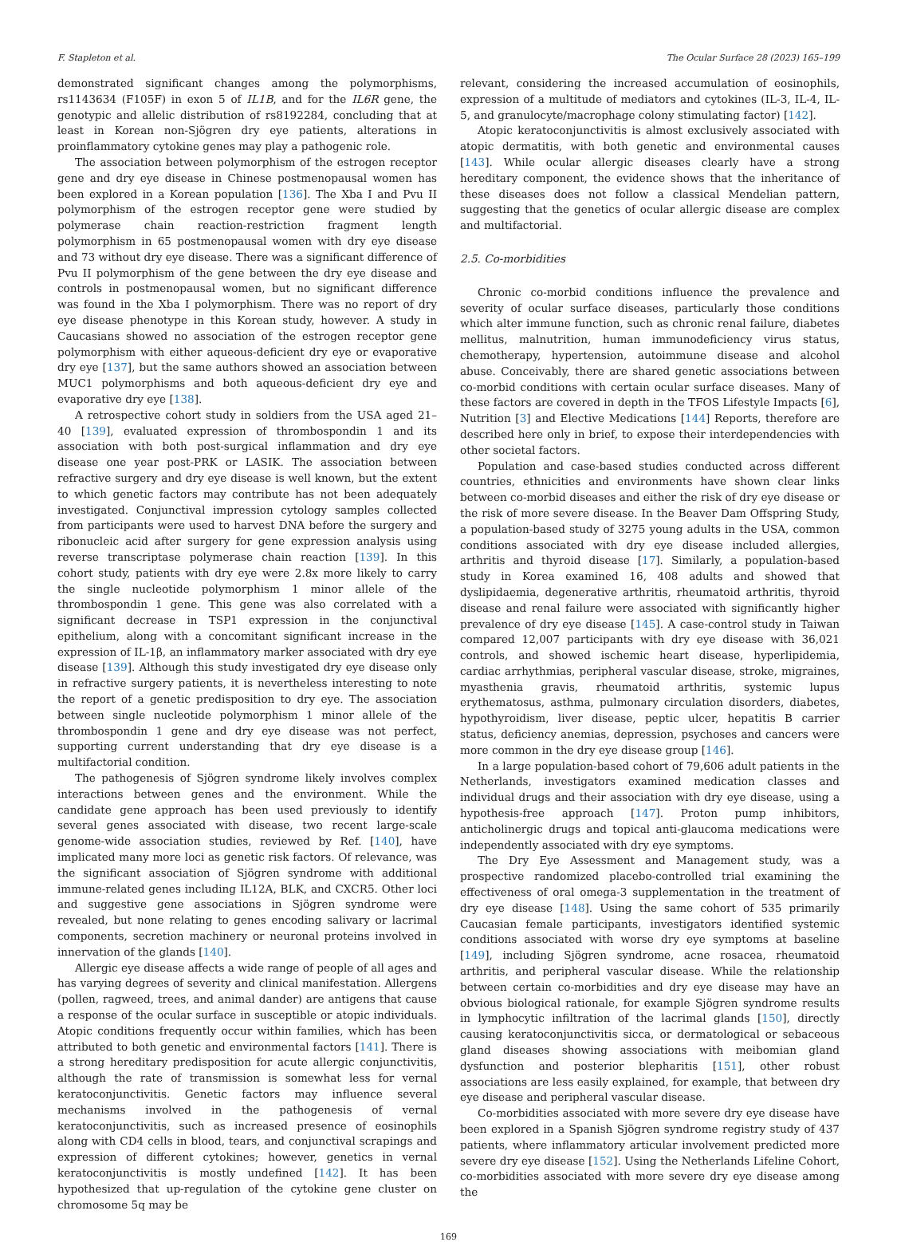F. Stapleton et al. The Ocular Surface 28 (2023) 165–199
demonstrated significant changes among the polymorphisms, rs1143634 (F105F) in exon 5 of IL1B, and for the IL6R gene, the genotypic and allelic distribution of rs8192284, concluding that at least in Korean non-Sjögren dry eye patients, alterations in proinflammatory cytokine genes may play a pathogenic role.
The association between polymorphism of the estrogen receptor gene and dry eye disease in Chinese postmenopausal women has been explored in a Korean population [136]. The Xba I and Pvu II polymorphism of the estrogen receptor gene were studied by polymerase chain reaction-restriction fragment length polymorphism in 65 postmenopausal women with dry eye disease and 73 without dry eye disease. There was a significant difference of Pvu II polymorphism of the gene between the dry eye disease and controls in postmenopausal women, but no significant difference was found in the Xba I polymorphism. There was no report of dry eye disease phenotype in this Korean study, however. A study in Caucasians showed no association of the estrogen receptor gene polymorphism with either aqueous-deficient dry eye or evaporative dry eye [137], but the same authors showed an association between MUC1 polymorphisms and both aqueous-deficient dry eye and evaporative dry eye [138].
A retrospective cohort study in soldiers from the USA aged 21–40 [139], evaluated expression of thrombospondin 1 and its association with both post-surgical inflammation and dry eye disease one year post-PRK or LASIK. The association between refractive surgery and dry eye disease is well known, but the extent to which genetic factors may contribute has not been adequately investigated. Conjunctival impression cytology samples collected from participants were used to harvest DNA before the surgery and ribonucleic acid after surgery for gene expression analysis using reverse transcriptase polymerase chain reaction [139]. In this cohort study, patients with dry eye were 2.8x more likely to carry the single nucleotide polymorphism 1 minor allele of the thrombospondin 1 gene. This gene was also correlated with a significant decrease in TSP1 expression in the conjunctival epithelium, along with a concomitant significant increase in the expression of IL-1β, an inflammatory marker associated with dry eye disease [139]. Although this study investigated dry eye disease only in refractive surgery patients, it is nevertheless interesting to note the report of a genetic predisposition to dry eye. The association between single nucleotide polymorphism 1 minor allele of the thrombospondin 1 gene and dry eye disease was not perfect, supporting current understanding that dry eye disease is a multifactorial condition.
The pathogenesis of Sjögren syndrome likely involves complex interactions between genes and the environment. While the candidate gene approach has been used previously to identify several genes associated with disease, two recent large-scale genome-wide association studies, reviewed by Ref. [140], have implicated many more loci as genetic risk factors. Of relevance, was the significant association of Sjögren syndrome with additional immune-related genes including IL12A, BLK, and CXCR5. Other loci and suggestive gene associations in Sjögren syndrome were revealed, but none relating to genes encoding salivary or lacrimal components, secretion machinery or neuronal proteins involved in innervation of the glands [140].
Allergic eye disease affects a wide range of people of all ages and has varying degrees of severity and clinical manifestation. Allergens (pollen, ragweed, trees, and animal dander) are antigens that cause a response of the ocular surface in susceptible or atopic individuals. Atopic conditions frequently occur within families, which has been attributed to both genetic and environmental factors [141]. There is a strong hereditary predisposition for acute allergic conjunctivitis, although the rate of transmission is somewhat less for vernal keratoconjunctivitis. Genetic factors may influence several mechanisms involved in the pathogenesis of vernal keratoconjunctivitis, such as increased presence of eosinophils along with CD4 cells in blood, tears, and conjunctival scrapings and expression of different cytokines; however, genetics in vernal keratoconjunctivitis is mostly undefined [142]. It has been hypothesized that up-regulation of the cytokine gene cluster on chromosome 5q may be
relevant, considering the increased accumulation of eosinophils, expression of a multitude of mediators and cytokines (IL-3, IL-4, IL-5, and granulocyte/macrophage colony stimulating factor) [142].
Atopic keratoconjunctivitis is almost exclusively associated with atopic dermatitis, with both genetic and environmental causes [143]. While ocular allergic diseases clearly have a strong hereditary component, the evidence shows that the inheritance of these diseases does not follow a classical Mendelian pattern, suggesting that the genetics of ocular allergic disease are complex and multifactorial.
2.5. Co-morbidities
Chronic co-morbid conditions influence the prevalence and severity of ocular surface diseases, particularly those conditions which alter immune function, such as chronic renal failure, diabetes mellitus, malnutrition, human immunodeficiency virus status, chemotherapy, hypertension, autoimmune disease and alcohol abuse. Conceivably, there are shared genetic associations between co-morbid conditions with certain ocular surface diseases. Many of these factors are covered in depth in the TFOS Lifestyle Impacts [6], Nutrition [3] and Elective Medications [144] Reports, therefore are described here only in brief, to expose their interdependencies with other societal factors.
Population and case-based studies conducted across different countries, ethnicities and environments have shown clear links between co-morbid diseases and either the risk of dry eye disease or the risk of more severe disease. In the Beaver Dam Offspring Study, a population-based study of 3275 young adults in the USA, common conditions associated with dry eye disease included allergies, arthritis and thyroid disease [17]. Similarly, a population-based study in Korea examined 16, 408 adults and showed that dyslipidaemia, degenerative arthritis, rheumatoid arthritis, thyroid disease and renal failure were associated with significantly higher prevalence of dry eye disease [145]. A case-control study in Taiwan compared 12,007 participants with dry eye disease with 36,021 controls, and showed ischemic heart disease, hyperlipidemia, cardiac arrhythmias, peripheral vascular disease, stroke, migraines, myasthenia gravis, rheumatoid arthritis, systemic lupus erythematosus, asthma, pulmonary circulation disorders, diabetes, hypothyroidism, liver disease, peptic ulcer, hepatitis B carrier status, deficiency anemias, depression, psychoses and cancers were more common in the dry eye disease group [146].
In a large population-based cohort of 79,606 adult patients in the Netherlands, investigators examined medication classes and individual drugs and their association with dry eye disease, using a hypothesis-free approach [147]. Proton pump inhibitors, anticholinergic drugs and topical anti-glaucoma medications were independently associated with dry eye symptoms.
The Dry Eye Assessment and Management study, was a prospective randomized placebo-controlled trial examining the effectiveness of oral omega-3 supplementation in the treatment of dry eye disease [148]. Using the same cohort of 535 primarily Caucasian female participants, investigators identified systemic conditions associated with worse dry eye symptoms at baseline [149], including Sjögren syndrome, acne rosacea, rheumatoid arthritis, and peripheral vascular disease. While the relationship between certain co-morbidities and dry eye disease may have an obvious biological rationale, for example Sjögren syndrome results in lymphocytic infiltration of the lacrimal glands [150], directly causing keratoconjunctivitis sicca, or dermatological or sebaceous gland diseases showing associations with meibomian gland dysfunction and posterior blepharitis [151], other robust associations are less easily explained, for example, that between dry eye disease and peripheral vascular disease.
Co-morbidities associated with more severe dry eye disease have been explored in a Spanish Sjögren syndrome registry study of 437 patients, where inflammatory articular involvement predicted more severe dry eye disease [152]. Using the Netherlands Lifeline Cohort, co-morbidities associated with more severe dry eye disease among the
169